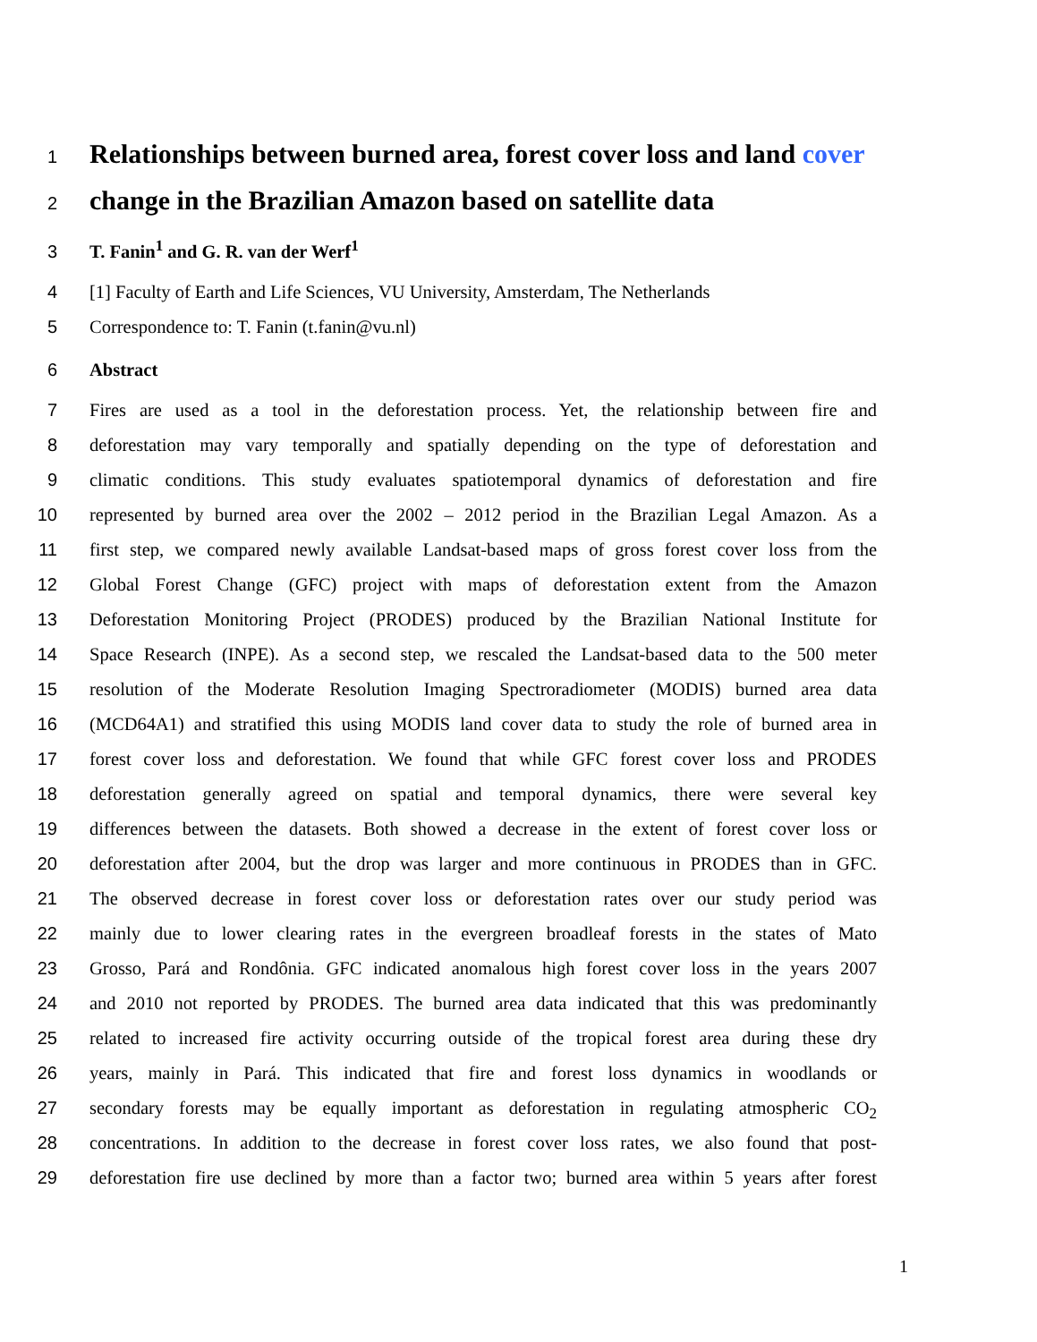1 Relationships between burned area, forest cover loss and land cover
2 change in the Brazilian Amazon based on satellite data
3 T. Fanin<sup>1</sup> and G. R. van der Werf<sup>1</sup>
4 [1] Faculty of Earth and Life Sciences, VU University, Amsterdam, The Netherlands
5 Correspondence to: T. Fanin (t.fanin@vu.nl)
6 Abstract
7 Fires are used as a tool in the deforestation process. Yet, the relationship between fire and
8 deforestation may vary temporally and spatially depending on the type of deforestation and
9 climatic conditions. This study evaluates spatiotemporal dynamics of deforestation and fire
10 represented by burned area over the 2002 – 2012 period in the Brazilian Legal Amazon. As a
11 first step, we compared newly available Landsat-based maps of gross forest cover loss from the
12 Global Forest Change (GFC) project with maps of deforestation extent from the Amazon
13 Deforestation Monitoring Project (PRODES) produced by the Brazilian National Institute for
14 Space Research (INPE). As a second step, we rescaled the Landsat-based data to the 500 meter
15 resolution of the Moderate Resolution Imaging Spectroradiometer (MODIS) burned area data
16 (MCD64A1) and stratified this using MODIS land cover data to study the role of burned area in
17 forest cover loss and deforestation. We found that while GFC forest cover loss and PRODES
18 deforestation generally agreed on spatial and temporal dynamics, there were several key
19 differences between the datasets. Both showed a decrease in the extent of forest cover loss or
20 deforestation after 2004, but the drop was larger and more continuous in PRODES than in GFC.
21 The observed decrease in forest cover loss or deforestation rates over our study period was
22 mainly due to lower clearing rates in the evergreen broadleaf forests in the states of Mato
23 Grosso, Pará and Rondônia. GFC indicated anomalous high forest cover loss in the years 2007
24 and 2010 not reported by PRODES. The burned area data indicated that this was predominantly
25 related to increased fire activity occurring outside of the tropical forest area during these dry
26 years, mainly in Pará. This indicated that fire and forest loss dynamics in woodlands or
27 secondary forests may be equally important as deforestation in regulating atmospheric CO<sub>2</sub>
28 concentrations. In addition to the decrease in forest cover loss rates, we also found that post-
29 deforestation fire use declined by more than a factor two; burned area within 5 years after forest
1